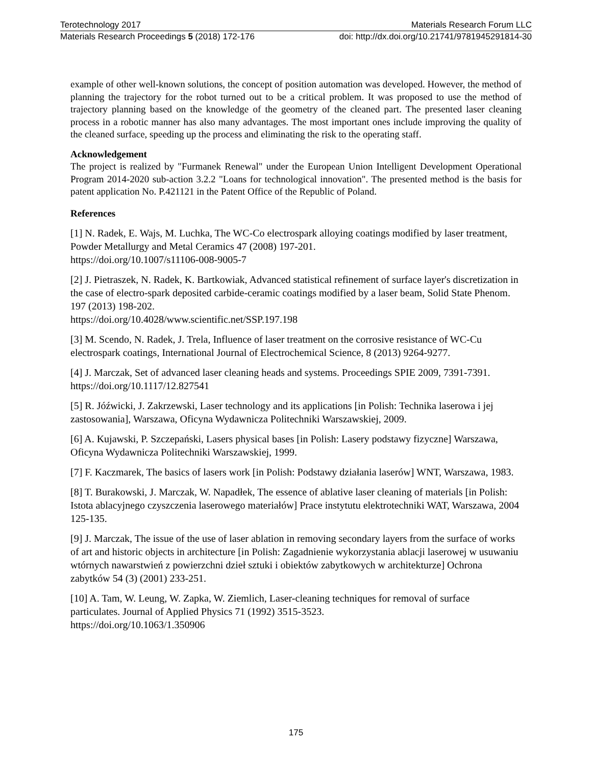Terotechnology 2017 Materials Research Forum LLC
Materials Research Proceedings 5 (2018) 172-176 doi: http://dx.doi.org/10.21741/9781945291814-30
example of other well-known solutions, the concept of position automation was developed. However, the method of planning the trajectory for the robot turned out to be a critical problem. It was proposed to use the method of trajectory planning based on the knowledge of the geometry of the cleaned part. The presented laser cleaning process in a robotic manner has also many advantages. The most important ones include improving the quality of the cleaned surface, speeding up the process and eliminating the risk to the operating staff.
Acknowledgement
The project is realized by "Furmanek Renewal" under the European Union Intelligent Development Operational Program 2014-2020 sub-action 3.2.2 "Loans for technological innovation". The presented method is the basis for patent application No. P.421121 in the Patent Office of the Republic of Poland.
References
[1] N. Radek, E. Wajs, M. Luchka, The WC-Co electrospark alloying coatings modified by laser treatment, Powder Metallurgy and Metal Ceramics 47 (2008) 197-201.
https://doi.org/10.1007/s11106-008-9005-7
[2] J. Pietraszek, N. Radek, K. Bartkowiak, Advanced statistical refinement of surface layer's discretization in the case of electro-spark deposited carbide-ceramic coatings modified by a laser beam, Solid State Phenom. 197 (2013) 198-202.
https://doi.org/10.4028/www.scientific.net/SSP.197.198
[3] M. Scendo, N. Radek, J. Trela, Influence of laser treatment on the corrosive resistance of WC-Cu electrospark coatings, International Journal of Electrochemical Science, 8 (2013) 9264-9277.
[4] J. Marczak, Set of advanced laser cleaning heads and systems. Proceedings SPIE 2009, 7391-7391. https://doi.org/10.1117/12.827541
[5] R. Jóźwicki, J. Zakrzewski, Laser technology and its applications [in Polish: Technika laserowa i jej zastosowania], Warszawa, Oficyna Wydawnicza Politechniki Warszawskiej, 2009.
[6] A. Kujawski, P. Szczepański, Lasers physical bases [in Polish: Lasery podstawy fizyczne] Warszawa, Oficyna Wydawnicza Politechniki Warszawskiej, 1999.
[7] F. Kaczmarek, The basics of lasers work [in Polish: Podstawy działania laserów] WNT, Warszawa, 1983.
[8] T. Burakowski, J. Marczak, W. Napadłek, The essence of ablative laser cleaning of materials [in Polish: Istota ablacyjnego czyszczenia laserowego materiałów] Prace instytutu elektrotechniki WAT, Warszawa, 2004 125-135.
[9] J. Marczak, The issue of the use of laser ablation in removing secondary layers from the surface of works of art and historic objects in architecture [in Polish: Zagadnienie wykorzystania ablacji laserowej w usuwaniu wtórnych nawarstwień z powierzchni dzieł sztuki i obiektów zabytkowych w architekturze] Ochrona zabytków 54 (3) (2001) 233-251.
[10] A. Tam, W. Leung, W. Zapka, W. Ziemlich, Laser-cleaning techniques for removal of surface particulates. Journal of Applied Physics 71 (1992) 3515-3523.
https://doi.org/10.1063/1.350906
175